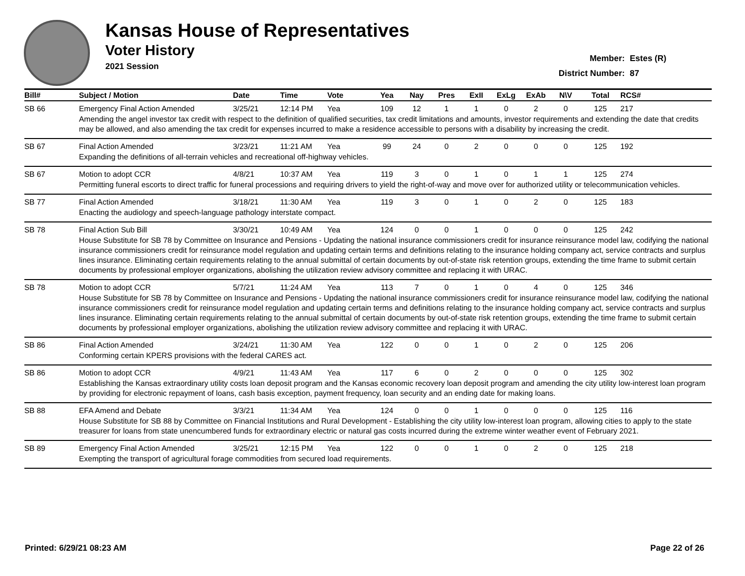Kansas House of Representatives
Voter History
2021 Session
Member: Estes (R)
District Number: 87
| Bill# | Subject / Motion | Date | Time | Vote | Yea | Nay | Pres | ExII | ExLg | ExAb | N\V | Total | RCS# |
| --- | --- | --- | --- | --- | --- | --- | --- | --- | --- | --- | --- | --- | --- |
| SB 66 | Emergency Final Action Amended | 3/25/21 | 12:14 PM | Yea | 109 | 12 | 1 | 1 | 0 | 2 | 0 | 125 | 217 |
| | Amending the angel investor tax credit with respect to the definition of qualified securities, tax credit limitations and amounts, investor requirements and extending the date that credits may be allowed, and also amending the tax credit for expenses incurred to make a residence accessible to persons with a disability by increasing the credit. | | | | | | | | | | | | |
| SB 67 | Final Action Amended | 3/23/21 | 11:21 AM | Yea | 99 | 24 | 0 | 2 | 0 | 0 | 0 | 125 | 192 |
| | Expanding the definitions of all-terrain vehicles and recreational off-highway vehicles. | | | | | | | | | | | | |
| SB 67 | Motion to adopt CCR | 4/8/21 | 10:37 AM | Yea | 119 | 3 | 0 | 1 | 0 | 1 | 1 | 125 | 274 |
| | Permitting funeral escorts to direct traffic for funeral processions and requiring drivers to yield the right-of-way and move over for authorized utility or telecommunication vehicles. | | | | | | | | | | | | |
| SB 77 | Final Action Amended | 3/18/21 | 11:30 AM | Yea | 119 | 3 | 0 | 1 | 0 | 2 | 0 | 125 | 183 |
| | Enacting the audiology and speech-language pathology interstate compact. | | | | | | | | | | | | |
| SB 78 | Final Action Sub Bill | 3/30/21 | 10:49 AM | Yea | 124 | 0 | 0 | 1 | 0 | 0 | 0 | 125 | 242 |
| | House Substitute for SB 78 by Committee on Insurance and Pensions - Updating the national insurance commissioners credit for insurance reinsurance model law, codifying the national insurance commissioners credit for reinsurance model regulation and updating certain terms and definitions relating to the insurance holding company act, service contracts and surplus lines insurance. Eliminating certain requirements relating to the annual submittal of certain documents by out-of-state risk retention groups, extending the time frame to submit certain documents by professional employer organizations, abolishing the utilization review advisory committee and replacing it with URAC. | | | | | | | | | | | | |
| SB 78 | Motion to adopt CCR | 5/7/21 | 11:24 AM | Yea | 113 | 7 | 0 | 1 | 0 | 4 | 0 | 125 | 346 |
| | House Substitute for SB 78 by Committee on Insurance and Pensions - Updating the national insurance commissioners credit for insurance reinsurance model law, codifying the national insurance commissioners credit for reinsurance model regulation and updating certain terms and definitions relating to the insurance holding company act, service contracts and surplus lines insurance. Eliminating certain requirements relating to the annual submittal of certain documents by out-of-state risk retention groups, extending the time frame to submit certain documents by professional employer organizations, abolishing the utilization review advisory committee and replacing it with URAC. | | | | | | | | | | | | |
| SB 86 | Final Action Amended | 3/24/21 | 11:30 AM | Yea | 122 | 0 | 0 | 1 | 0 | 2 | 0 | 125 | 206 |
| | Conforming certain KPERS provisions with the federal CARES act. | | | | | | | | | | | | |
| SB 86 | Motion to adopt CCR | 4/9/21 | 11:43 AM | Yea | 117 | 6 | 0 | 2 | 0 | 0 | 0 | 125 | 302 |
| | Establishing the Kansas extraordinary utility costs loan deposit program and the Kansas economic recovery loan deposit program and amending the city utility low-interest loan program by providing for electronic repayment of loans, cash basis exception, payment frequency, loan security and an ending date for making loans. | | | | | | | | | | | | |
| SB 88 | EFA Amend and Debate | 3/3/21 | 11:34 AM | Yea | 124 | 0 | 0 | 1 | 0 | 0 | 0 | 125 | 116 |
| | House Substitute for SB 88 by Committee on Financial Institutions and Rural Development - Establishing the city utility low-interest loan program, allowing cities to apply to the state treasurer for loans from state unencumbered funds for extraordinary electric or natural gas costs incurred during the extreme winter weather event of February 2021. | | | | | | | | | | | | |
| SB 89 | Emergency Final Action Amended | 3/25/21 | 12:15 PM | Yea | 122 | 0 | 0 | 1 | 0 | 2 | 0 | 125 | 218 |
| | Exempting the transport of agricultural forage commodities from secured load requirements. | | | | | | | | | | | | |
Printed: 6/29/21 08:23 AM Page 22 of 26